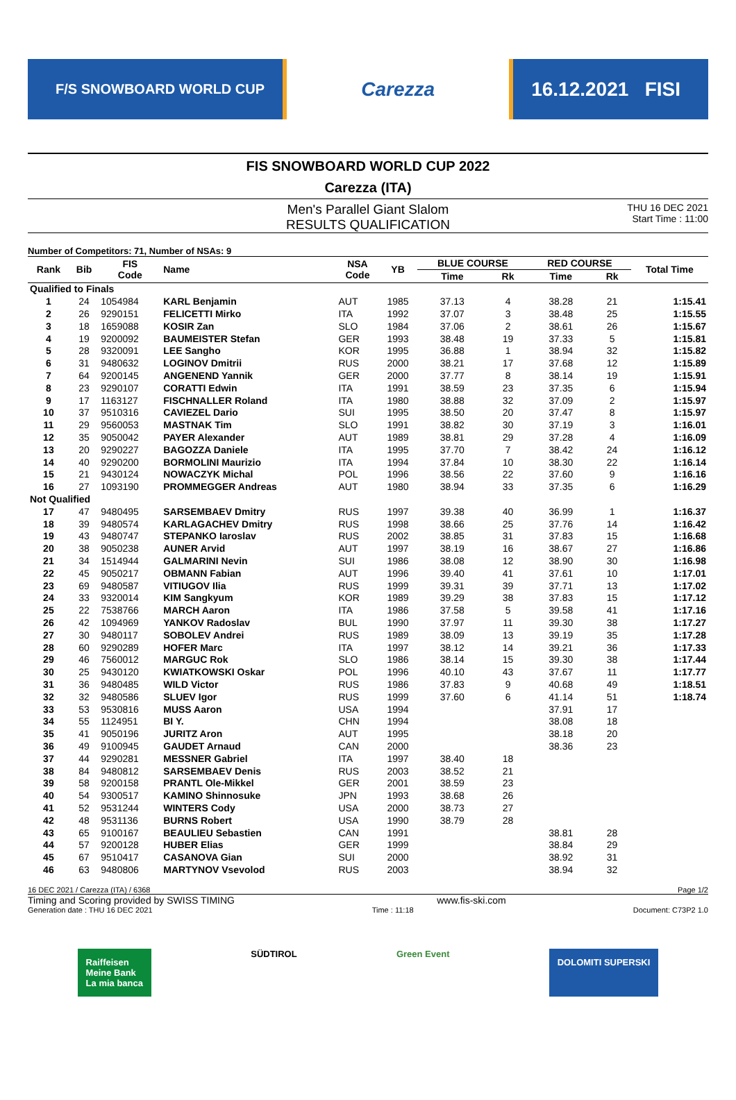F/S SNOWBOARD WORLD CUP
Carezza
16.12.2021 FISI
FIS SNOWBOARD WORLD CUP 2022
Carezza (ITA)
Men's Parallel Giant Slalom
RESULTS QUALIFICATION
THU 16 DEC 2021
Start Time : 11:00
Number of Competitors: 71, Number of NSAs: 9
| Rank | Bib | FIS Code | Name | NSA Code | YB | BLUE COURSE | | RED COURSE | | Total Time |
| --- | --- | --- | --- | --- | --- | --- | --- | --- | --- | --- |
| | | | | | | Time | Rk | Time | Rk | |
| Qualified to Finals | | | | | | | | | | |
| 1 | 24 | 1054984 | KARL Benjamin | AUT | 1985 | 37.13 | 4 | 38.28 | 21 | 1:15.41 |
| 2 | 26 | 9290151 | FELICETTI Mirko | ITA | 1992 | 37.07 | 3 | 38.48 | 25 | 1:15.55 |
| 3 | 18 | 1659088 | KOSIR Zan | SLO | 1984 | 37.06 | 2 | 38.61 | 26 | 1:15.67 |
| 4 | 19 | 9200092 | BAUMEISTER Stefan | GER | 1993 | 38.48 | 19 | 37.33 | 5 | 1:15.81 |
| 5 | 28 | 9320091 | LEE Sangho | KOR | 1995 | 36.88 | 1 | 38.94 | 32 | 1:15.82 |
| 6 | 31 | 9480632 | LOGINOV Dmitrii | RUS | 2000 | 38.21 | 17 | 37.68 | 12 | 1:15.89 |
| 7 | 64 | 9200145 | ANGENEND Yannik | GER | 2000 | 37.77 | 8 | 38.14 | 19 | 1:15.91 |
| 8 | 23 | 9290107 | CORATTI Edwin | ITA | 1991 | 38.59 | 23 | 37.35 | 6 | 1:15.94 |
| 9 | 17 | 1163127 | FISCHNALLER Roland | ITA | 1980 | 38.88 | 32 | 37.09 | 2 | 1:15.97 |
| 10 | 37 | 9510316 | CAVIEZEL Dario | SUI | 1995 | 38.50 | 20 | 37.47 | 8 | 1:15.97 |
| 11 | 29 | 9560053 | MASTNAK Tim | SLO | 1991 | 38.82 | 30 | 37.19 | 3 | 1:16.01 |
| 12 | 35 | 9050042 | PAYER Alexander | AUT | 1989 | 38.81 | 29 | 37.28 | 4 | 1:16.09 |
| 13 | 20 | 9290227 | BAGOZZA Daniele | ITA | 1995 | 37.70 | 7 | 38.42 | 24 | 1:16.12 |
| 14 | 40 | 9290200 | BORMOLINI Maurizio | ITA | 1994 | 37.84 | 10 | 38.30 | 22 | 1:16.14 |
| 15 | 21 | 9430124 | NOWACZYK Michal | POL | 1996 | 38.56 | 22 | 37.60 | 9 | 1:16.16 |
| 16 | 27 | 1093190 | PROMMEGGER Andreas | AUT | 1980 | 38.94 | 33 | 37.35 | 6 | 1:16.29 |
| Not Qualified | | | | | | | | | | |
| 17 | 47 | 9480495 | SARSEMBAEV Dmitry | RUS | 1997 | 39.38 | 40 | 36.99 | 1 | 1:16.37 |
| 18 | 39 | 9480574 | KARLAGACHEV Dmitry | RUS | 1998 | 38.66 | 25 | 37.76 | 14 | 1:16.42 |
| 19 | 43 | 9480747 | STEPANKO Iaroslav | RUS | 2002 | 38.85 | 31 | 37.83 | 15 | 1:16.68 |
| 20 | 38 | 9050238 | AUNER Arvid | AUT | 1997 | 38.19 | 16 | 38.67 | 27 | 1:16.86 |
| 21 | 34 | 1514944 | GALMARINI Nevin | SUI | 1986 | 38.08 | 12 | 38.90 | 30 | 1:16.98 |
| 22 | 45 | 9050217 | OBMANN Fabian | AUT | 1996 | 39.40 | 41 | 37.61 | 10 | 1:17.01 |
| 23 | 69 | 9480587 | VITIUGOV Ilia | RUS | 1999 | 39.31 | 39 | 37.71 | 13 | 1:17.02 |
| 24 | 33 | 9320014 | KIM Sangkyum | KOR | 1989 | 39.29 | 38 | 37.83 | 15 | 1:17.12 |
| 25 | 22 | 7538766 | MARCH Aaron | ITA | 1986 | 37.58 | 5 | 39.58 | 41 | 1:17.16 |
| 26 | 42 | 1094969 | YANKOV Radoslav | BUL | 1990 | 37.97 | 11 | 39.30 | 38 | 1:17.27 |
| 27 | 30 | 9480117 | SOBOLEV Andrei | RUS | 1989 | 38.09 | 13 | 39.19 | 35 | 1:17.28 |
| 28 | 60 | 9290289 | HOFER Marc | ITA | 1997 | 38.12 | 14 | 39.21 | 36 | 1:17.33 |
| 29 | 46 | 7560012 | MARGUC Rok | SLO | 1986 | 38.14 | 15 | 39.30 | 38 | 1:17.44 |
| 30 | 25 | 9430120 | KWIATKOWSKI Oskar | POL | 1996 | 40.10 | 43 | 37.67 | 11 | 1:17.77 |
| 31 | 36 | 9480485 | WILD Victor | RUS | 1986 | 37.83 | 9 | 40.68 | 49 | 1:18.51 |
| 32 | 32 | 9480586 | SLUEV Igor | RUS | 1999 | 37.60 | 6 | 41.14 | 51 | 1:18.74 |
| 33 | 53 | 9530816 | MUSS Aaron | USA | 1994 | | | 37.91 | 17 | |
| 34 | 55 | 1124951 | BI Y. | CHN | 1994 | | | 38.08 | 18 | |
| 35 | 41 | 9050196 | JURITZ Aron | AUT | 1995 | | | 38.18 | 20 | |
| 36 | 49 | 9100945 | GAUDET Arnaud | CAN | 2000 | | | 38.36 | 23 | |
| 37 | 44 | 9290281 | MESSNER Gabriel | ITA | 1997 | 38.40 | 18 | | | |
| 38 | 84 | 9480812 | SARSEMBAEV Denis | RUS | 2003 | 38.52 | 21 | | | |
| 39 | 58 | 9200158 | PRANTL Ole-Mikkel | GER | 2001 | 38.59 | 23 | | | |
| 40 | 54 | 9300517 | KAMINO Shinnosuke | JPN | 1993 | 38.68 | 26 | | | |
| 41 | 52 | 9531244 | WINTERS Cody | USA | 2000 | 38.73 | 27 | | | |
| 42 | 48 | 9531136 | BURNS Robert | USA | 1990 | 38.79 | 28 | | | |
| 43 | 65 | 9100167 | BEAULIEU Sebastien | CAN | 1991 | | | 38.81 | 28 | |
| 44 | 57 | 9200128 | HUBER Elias | GER | 1999 | | | 38.84 | 29 | |
| 45 | 67 | 9510417 | CASANOVA Gian | SUI | 2000 | | | 38.92 | 31 | |
| 46 | 63 | 9480806 | MARTYNOV Vsevolod | RUS | 2003 | | | 38.94 | 32 | |
16 DEC 2021 / Carezza (ITA) / 6368 Page 1/2
Timing and Scoring provided by SWISS TIMING www.fis-ski.com
Generation date : THU 16 DEC 2021 Time : 11:18 Document: C73P2 1.0
Raiffeisen
Meine Bank
La mia banca SÜDTIROL Green Event DOLOMITI SUPERSKI